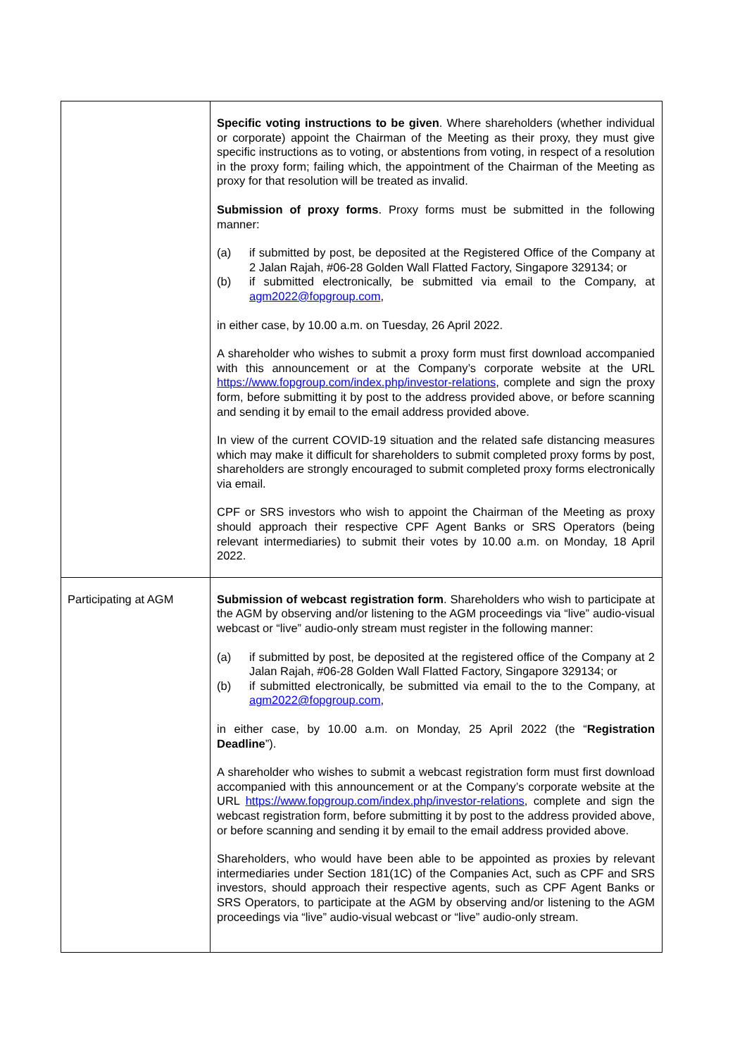| | Specific voting instructions to be given . Where shareholders (whether individual or corporate) appoint the Chairman of the Meeting as their proxy, they must give specific instructions as to voting, or abstentions from voting, in respect of a resolution in the proxy form; failing which, the appointment of the Chairman of the Meeting as proxy for that resolution will be treated as invalid. Submission of proxy forms . Proxy forms must be submitted in the following manner: (a) if submitted by post, be deposited at the Registered Office of the Company at 2 Jalan Rajah, #06-28 Golden Wall Flatted Factory, Singapore 329134; or (b) if submitted electronically, be submitted via email to the Company, at agm2022@fopgroup.com , in either case, by 10.00 a.m. on Tuesday, 26 April 2022. A shareholder who wishes to submit a proxy form must first download accompanied with this announcement or at the Company’s corporate website at the URL https://www.fopgroup.com/index.php/investor-relations , complete and sign the proxy form, before submitting it by post to the address provided above, or before scanning and sending it by email to the email address provided above. In view of the current COVID-19 situation and the related safe distancing measures which may make it difficult for shareholders to submit completed proxy forms by post, shareholders are strongly encouraged to submit completed proxy forms electronically via email. CPF or SRS investors who wish to appoint the Chairman of the Meeting as proxy should approach their respective CPF Agent Banks or SRS Operators (being relevant intermediaries) to submit their votes by 10.00 a.m. on Monday, 18 April 2022. |
| Participating at AGM | Submission of webcast registration form . Shareholders who wish to participate at the AGM by observing and/or listening to the AGM proceedings via “live” audio-visual webcast or “live” audio-only stream must register in the following manner: (a) if submitted by post, be deposited at the registered office of the Company at 2 Jalan Rajah, #06-28 Golden Wall Flatted Factory, Singapore 329134; or (b) if submitted electronically, be submitted via email to the to the Company, at agm2022@fopgroup.com , in either case, by 10.00 a.m. on Monday, 25 April 2022 (the “ Registration Deadline ”). A shareholder who wishes to submit a webcast registration form must first download accompanied with this announcement or at the Company’s corporate website at the URL https://www.fopgroup.com/index.php/investor-relations , complete and sign the webcast registration form, before submitting it by post to the address provided above, or before scanning and sending it by email to the email address provided above. Shareholders, who would have been able to be appointed as proxies by relevant intermediaries under Section 181(1C) of the Companies Act, such as CPF and SRS investors, should approach their respective agents, such as CPF Agent Banks or SRS Operators, to participate at the AGM by observing and/or listening to the AGM proceedings via “live” audio-visual webcast or “live” audio-only stream. |